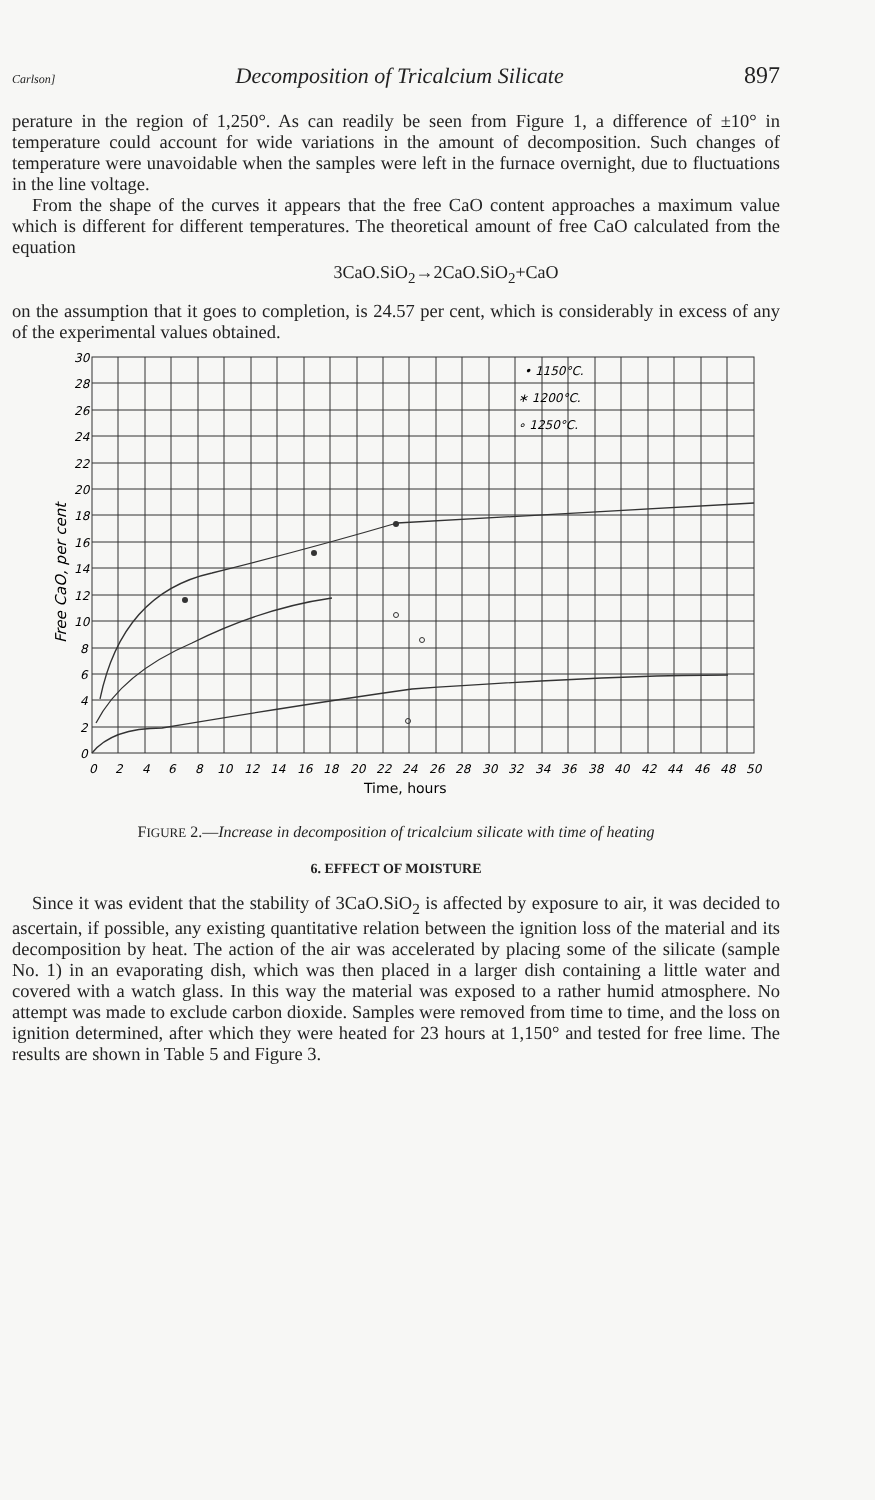Carlson] Decomposition of Tricalcium Silicate 897
perature in the region of 1,250°. As can readily be seen from Figure 1, a difference of ±10° in temperature could account for wide variations in the amount of decomposition. Such changes of temperature were unavoidable when the samples were left in the furnace overnight, due to fluctuations in the line voltage.
From the shape of the curves it appears that the free CaO content approaches a maximum value which is different for different temperatures. The theoretical amount of free CaO calculated from the equation
3CaO.SiO<sub>2</sub>→2CaO.SiO<sub>2</sub>+CaO
on the assumption that it goes to completion, is 24.57 per cent, which is considerably in excess of any of the experimental values obtained.
• 1150°C.
∗ 1200°C.
∘ 1250°C.
30
28
26
24
22
20
18
16
14
12
10
8
6
4
2
0
0
2
4
6
8
10
12
14
16
18
20
22
24
26
28
30
32
34
36
38
40
42
44
46
48
50
Time, hours
Free CaO, per cent
FIGURE 2.—Increase in decomposition of tricalcium silicate with time of heating
6. EFFECT OF MOISTURE
Since it was evident that the stability of 3CaO.SiO<sub>2</sub> is affected by exposure to air, it was decided to ascertain, if possible, any existing quantitative relation between the ignition loss of the material and its decomposition by heat. The action of the air was accelerated by placing some of the silicate (sample No. 1) in an evaporating dish, which was then placed in a larger dish containing a little water and covered with a watch glass. In this way the material was exposed to a rather humid atmosphere. No attempt was made to exclude carbon dioxide. Samples were removed from time to time, and the loss on ignition determined, after which they were heated for 23 hours at 1,150° and tested for free lime. The results are shown in Table 5 and Figure 3.